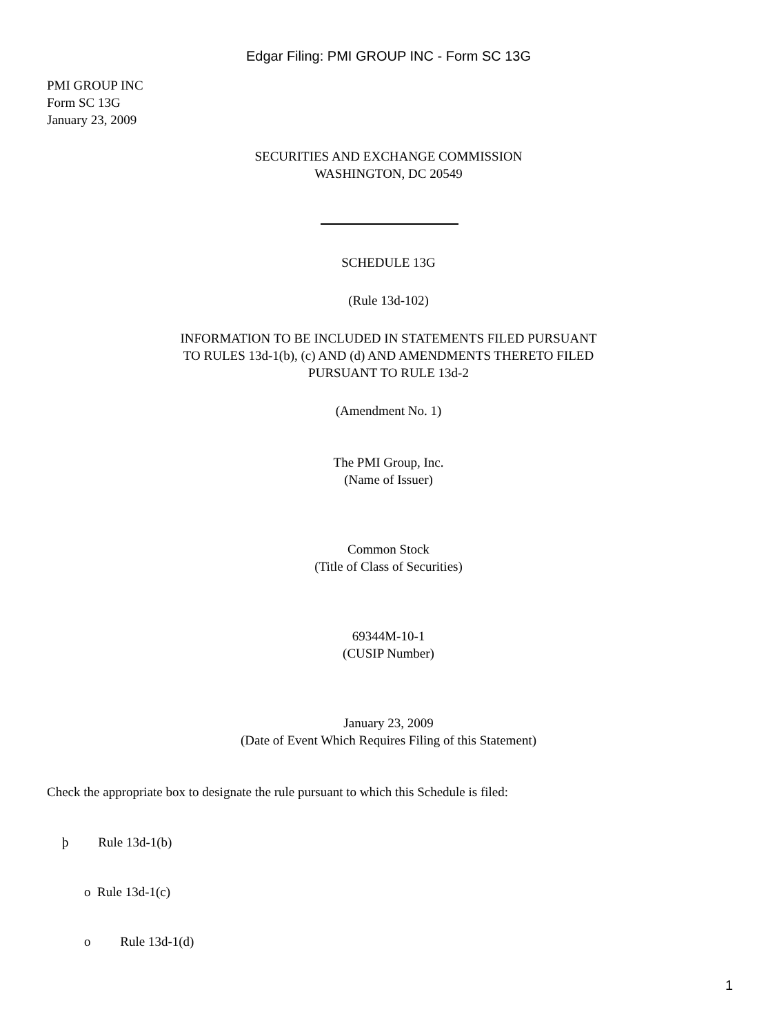Edgar Filing: PMI GROUP INC - Form SC 13G
PMI GROUP INC
Form SC 13G
January 23, 2009
SECURITIES AND EXCHANGE COMMISSION
WASHINGTON, DC 20549
SCHEDULE 13G
(Rule 13d-102)
INFORMATION TO BE INCLUDED IN STATEMENTS FILED PURSUANT
TO RULES 13d-1(b), (c) AND (d) AND AMENDMENTS THERETO FILED
PURSUANT TO RULE 13d-2
(Amendment No. 1)
The PMI Group, Inc.
(Name of Issuer)
Common Stock
(Title of Class of Securities)
69344M-10-1
(CUSIP Number)
January 23, 2009
(Date of Event Which Requires Filing of this Statement)
Check the appropriate box to designate the rule pursuant to which this Schedule is filed:
þ Rule 13d-1(b)
o Rule 13d-1(c)
o Rule 13d-1(d)
1